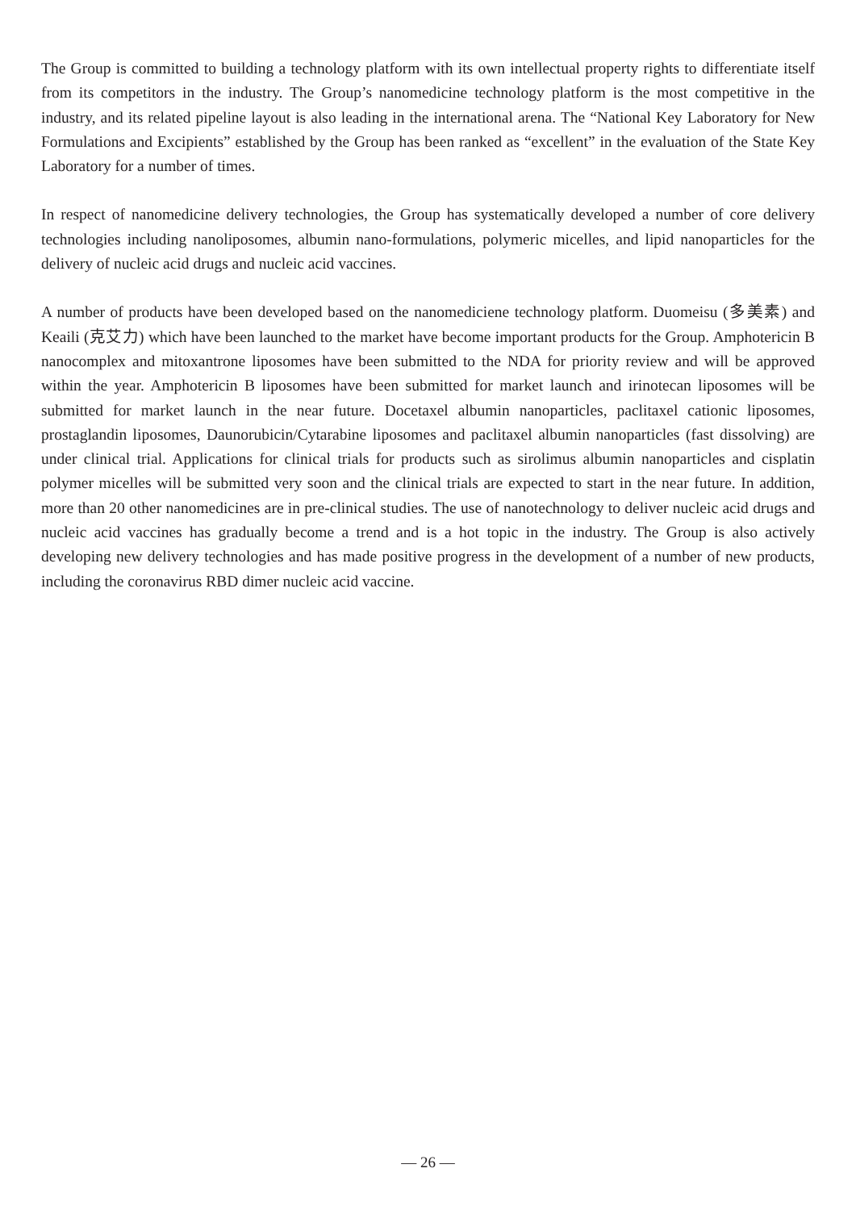The Group is committed to building a technology platform with its own intellectual property rights to differentiate itself from its competitors in the industry. The Group’s nanomedicine technology platform is the most competitive in the industry, and its related pipeline layout is also leading in the international arena. The “National Key Laboratory for New Formulations and Excipients” established by the Group has been ranked as “excellent” in the evaluation of the State Key Laboratory for a number of times.
In respect of nanomedicine delivery technologies, the Group has systematically developed a number of core delivery technologies including nanoliposomes, albumin nano-formulations, polymeric micelles, and lipid nanoparticles for the delivery of nucleic acid drugs and nucleic acid vaccines.
A number of products have been developed based on the nanomediciene technology platform. Duomeisu (多美素) and Keaili (克艾力) which have been launched to the market have become important products for the Group. Amphotericin B nanocomplex and mitoxantrone liposomes have been submitted to the NDA for priority review and will be approved within the year. Amphotericin B liposomes have been submitted for market launch and irinotecan liposomes will be submitted for market launch in the near future. Docetaxel albumin nanoparticles, paclitaxel cationic liposomes, prostaglandin liposomes, Daunorubicin/Cytarabine liposomes and paclitaxel albumin nanoparticles (fast dissolving) are under clinical trial. Applications for clinical trials for products such as sirolimus albumin nanoparticles and cisplatin polymer micelles will be submitted very soon and the clinical trials are expected to start in the near future. In addition, more than 20 other nanomedicines are in pre-clinical studies. The use of nanotechnology to deliver nucleic acid drugs and nucleic acid vaccines has gradually become a trend and is a hot topic in the industry. The Group is also actively developing new delivery technologies and has made positive progress in the development of a number of new products, including the coronavirus RBD dimer nucleic acid vaccine.
— 26 —